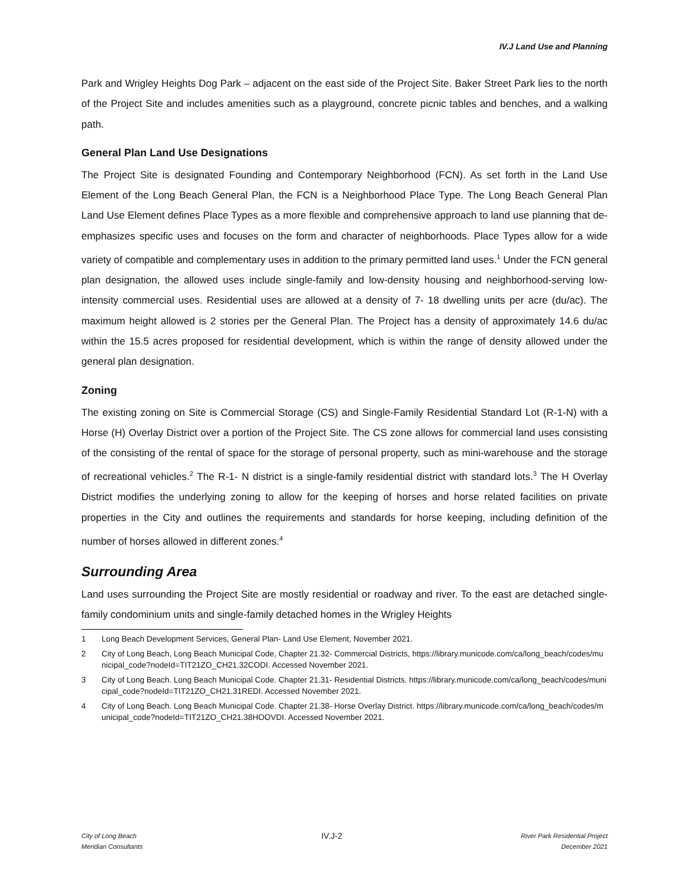IV.J Land Use and Planning
Park and Wrigley Heights Dog Park – adjacent on the east side of the Project Site. Baker Street Park lies to the north of the Project Site and includes amenities such as a playground, concrete picnic tables and benches, and a walking path.
General Plan Land Use Designations
The Project Site is designated Founding and Contemporary Neighborhood (FCN). As set forth in the Land Use Element of the Long Beach General Plan, the FCN is a Neighborhood Place Type. The Long Beach General Plan Land Use Element defines Place Types as a more flexible and comprehensive approach to land use planning that de-emphasizes specific uses and focuses on the form and character of neighborhoods. Place Types allow for a wide variety of compatible and complementary uses in addition to the primary permitted land uses.<sup>1</sup> Under the FCN general plan designation, the allowed uses include single-family and low-density housing and neighborhood-serving low-intensity commercial uses. Residential uses are allowed at a density of 7- 18 dwelling units per acre (du/ac). The maximum height allowed is 2 stories per the General Plan. The Project has a density of approximately 14.6 du/ac within the 15.5 acres proposed for residential development, which is within the range of density allowed under the general plan designation.
Zoning
The existing zoning on Site is Commercial Storage (CS) and Single-Family Residential Standard Lot (R-1-N) with a Horse (H) Overlay District over a portion of the Project Site. The CS zone allows for commercial land uses consisting of the consisting of the rental of space for the storage of personal property, such as mini-warehouse and the storage of recreational vehicles.<sup>2</sup> The R-1- N district is a single-family residential district with standard lots.<sup>3</sup> The H Overlay District modifies the underlying zoning to allow for the keeping of horses and horse related facilities on private properties in the City and outlines the requirements and standards for horse keeping, including definition of the number of horses allowed in different zones.<sup>4</sup>
Surrounding Area
Land uses surrounding the Project Site are mostly residential or roadway and river. To the east are detached single-family condominium units and single-family detached homes in the Wrigley Heights
1 Long Beach Development Services, General Plan- Land Use Element, November 2021.
2 City of Long Beach, Long Beach Municipal Code, Chapter 21.32- Commercial Districts, https://library.municode.com/ca/long_beach/codes/municipal_code?nodeId=TIT21ZO_CH21.32CODI. Accessed November 2021.
3 City of Long Beach. Long Beach Municipal Code. Chapter 21.31- Residential Districts. https://library.municode.com/ca/long_beach/codes/municipal_code?nodeId=TIT21ZO_CH21.31REDI. Accessed November 2021.
4 City of Long Beach. Long Beach Municipal Code. Chapter 21.38- Horse Overlay District. https://library.municode.com/ca/long_beach/codes/municipal_code?nodeId=TIT21ZO_CH21.38HOOVDI. Accessed November 2021.
City of Long Beach
Meridian Consultants
IV.J-2
River Park Residential Project
December 2021